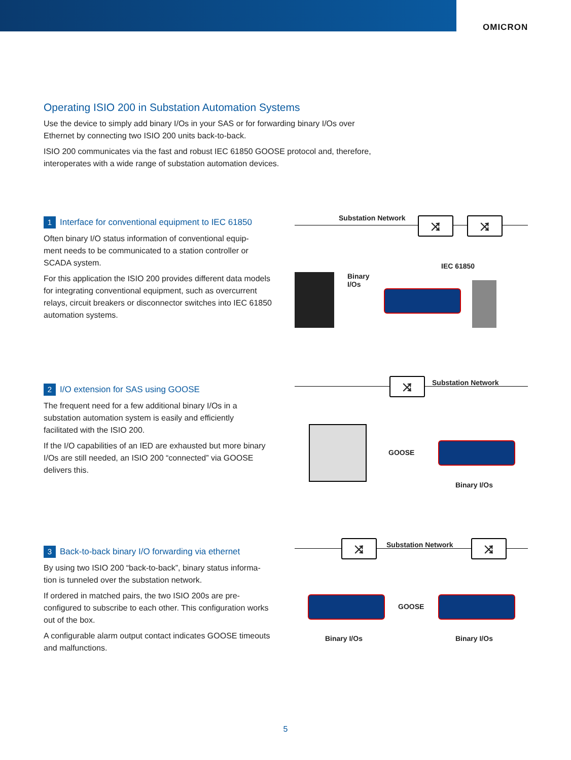OMICRON
Operating ISIO 200 in Substation Automation Systems
Use the device to simply add binary I/Os in your SAS or for forwarding binary I/Os over
Ethernet by connecting two ISIO 200 units back-to-back.
ISIO 200 communicates via the fast and robust IEC 61850 GOOSE protocol and, therefore,
interoperates with a wide range of substation automation devices.
1 Interface for conventional equipment to IEC 61850
Often binary I/O status information of conventional equip-
ment needs to be communicated to a station controller or
SCADA system.
For this application the ISIO 200 provides different data models for integrating conventional equipment, such as overcurrent relays, circuit breakers or disconnector switches into IEC 61850 automation systems.
Substation Network ⤨ ⤨
IEC 61850
Binary
I/Os
2 I/O extension for SAS using GOOSE
The frequent need for a few additional binary I/Os in a
substation automation system is easily and efficiently
facilitated with the ISIO 200.
If the I/O capabilities of an IED are exhausted but more binary I/Os are still needed, an ISIO 200 “connected” via GOOSE delivers this.
Substation Network
⤨
GOOSE
Binary I/Os
3 Back-to-back binary I/O forwarding via ethernet
By using two ISIO 200 “back-to-back”, binary status informa-
tion is tunneled over the substation network.
If ordered in matched pairs, the two ISIO 200s are pre-configured to subscribe to each other. This configuration works out of the box.
A configurable alarm output contact indicates GOOSE timeouts and malfunctions.
Substation Network
⤨ ⤨
GOOSE
Binary I/Os Binary I/Os
5